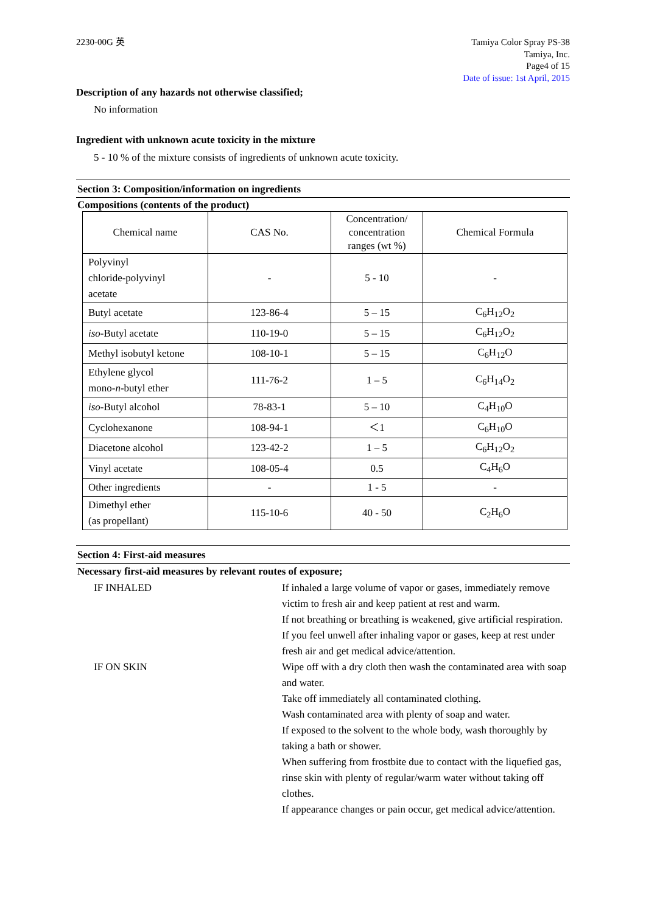2230-00G 英 Tamiya Color Spray PS-38
Tamiya, Inc.
Page4 of 15
Date of issue: 1st April, 2015
Description of any hazards not otherwise classified;
No information
Ingredient with unknown acute toxicity in the mixture
5 - 10 % of the mixture consists of ingredients of unknown acute toxicity.
Section 3: Composition/information on ingredients
Compositions (contents of the product)
| Chemical name | CAS No. | Concentration/ concentration ranges (wt %) | Chemical Formula |
| Polyvinyl chloride-polyvinyl acetate | - | 5 - 10 | - |
| Butyl acetate | 123-86-4 | 5 – 15 | C<sub>6</sub>H<sub>12</sub>O<sub>2</sub> |
| iso -Butyl acetate | 110-19-0 | 5 – 15 | C<sub>6</sub>H<sub>12</sub>O<sub>2</sub> |
| Methyl isobutyl ketone | 108-10-1 | 5 – 15 | C<sub>6</sub>H<sub>12</sub>O |
| Ethylene glycol mono- n -butyl ether | 111-76-2 | 1 – 5 | C<sub>6</sub>H<sub>14</sub>O<sub>2</sub> |
| iso -Butyl alcohol | 78-83-1 | 5 – 10 | C<sub>4</sub>H<sub>10</sub>O |
| Cyclohexanone | 108-94-1 | ＜1 | C<sub>6</sub>H<sub>10</sub>O |
| Diacetone alcohol | 123-42-2 | 1 – 5 | C<sub>6</sub>H<sub>12</sub>O<sub>2</sub> |
| Vinyl acetate | 108-05-4 | 0.5 | C<sub>4</sub>H<sub>6</sub>O |
| Other ingredients | - | 1 - 5 | - |
| Dimethyl ether (as propellant) | 115-10-6 | 40 - 50 | C<sub>2</sub>H<sub>6</sub>O |
Section 4: First-aid measures
Necessary first-aid measures by relevant routes of exposure;
IF INHALED
If inhaled a large volume of vapor or gases, immediately remove victim to fresh air and keep patient at rest and warm.
If not breathing or breathing is weakened, give artificial respiration.
If you feel unwell after inhaling vapor or gases, keep at rest under fresh air and get medical advice/attention.
IF ON SKIN
Wipe off with a dry cloth then wash the contaminated area with soap and water.
Take off immediately all contaminated clothing.
Wash contaminated area with plenty of soap and water.
If exposed to the solvent to the whole body, wash thoroughly by taking a bath or shower.
When suffering from frostbite due to contact with the liquefied gas, rinse skin with plenty of regular/warm water without taking off clothes.
If appearance changes or pain occur, get medical advice/attention.